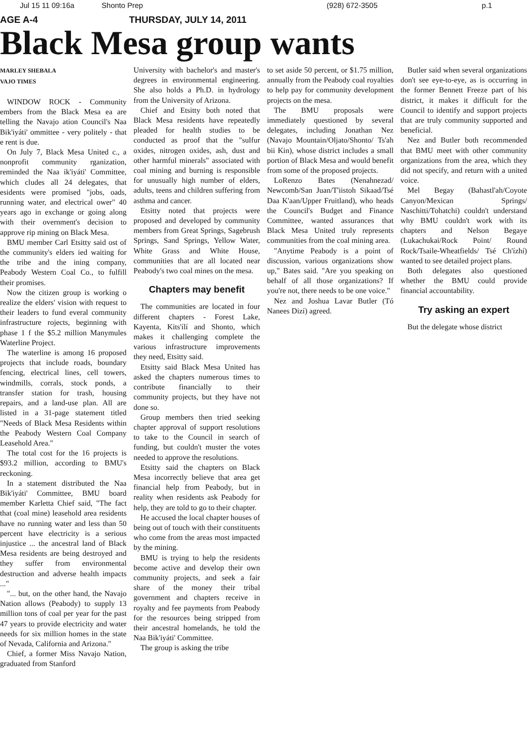Jul 15 11 09:16a Shonto Prep (928) 672-3505 p.1
AGE A-4 THURSDAY, JULY 14, 2011
Black Mesa group wants
MARLEY SHEBALA
VAJO TIMES
WINDOW ROCK - Community embers from the Black Mesa ea are telling the Navajo ation Council's Naa Bik'iyáti' ommittee - very politely - that e rent is due.
On July 7, Black Mesa United c., a nonprofit community rganization, reminded the Naa ik'iyáti' Committee, which cludes all 24 delegates, that esidents were promised "jobs, oads, running water, and electrical ower" 40 years ago in exchange or going along with their overnment's decision to approve rip mining on Black Mesa.
BMU member Carl Etsitty said ost of the community's elders ied waiting for the tribe and the ining company, Peabody Western Coal Co., to fulfill their promises.
Now the citizen group is working o realize the elders' vision with request to their leaders to fund everal community infrastructure rojects, beginning with phase 1 f the $5.2 million Manymules Waterline Project.
The waterline is among 16 proposed projects that include roads, boundary fencing, electrical lines, cell towers, windmills, corrals, stock ponds, a transfer station for trash, housing repairs, and a land-use plan. All are listed in a 31-page statement titled "Needs of Black Mesa Residents within the Peabody Western Coal Company Leasehold Area."
The total cost for the 16 projects is $93.2 million, according to BMU's reckoning.
In a statement distributed the Naa Bik'iyáti' Committee, BMU board member Karletta Chief said, "The fact that (coal mine) leasehold area residents have no running water and less than 50 percent have electricity is a serious injustice ... the ancestral land of Black Mesa residents are being destroyed and they suffer from environmental destruction and adverse health impacts ..."
"... but, on the other hand, the Navajo Nation allows (Peabody) to supply 13 million tons of coal per year for the past 47 years to provide electricity and water needs for six million homes in the state of Nevada, California and Arizona."
Chief, a former Miss Navajo Nation, graduated from Stanford
University with bachelor's and master's degrees in environmental engineering. She also holds a Ph.D. in hydrology from the University of Arizona.
Chief and Etsitty both noted that Black Mesa residents have repeatedly pleaded for health studies to be conducted as proof that the "sulfur oxides, nitrogen oxides, ash, dust and other harmful minerals" associated with coal mining and burning is responsible for unusually high number of elders, adults, teens and children suffering from asthma and cancer.
Etsitty noted that projects were proposed and developed by community members from Great Springs, Sagebrush Springs, Sand Springs, Yellow Water, White Grass and White House, communities that are all located near Peabody's two coal mines on the mesa.
Chapters may benefit
The communities are located in four different chapters - Forest Lake, Kayenta, Kits'ílí and Shonto, which makes it challenging complete the various infrastructure improvements they need, Etsitty said.
Etsitty said Black Mesa United has asked the chapters numerous times to contribute financially to their community projects, but they have not done so.
Group members then tried seeking chapter approval of support resolutions to take to the Council in search of funding, but couldn't muster the votes needed to approve the resolutions.
Etsitty said the chapters on Black Mesa incorrectly believe that area get financial help from Peabody, but in reality when residents ask Peabody for help, they are told to go to their chapter.
He accused the local chapter houses of being out of touch with their constituents who come from the areas most impacted by the mining.
BMU is trying to help the residents become active and develop their own community projects, and seek a fair share of the money their tribal government and chapters receive in royalty and fee payments from Peabody for the resources being stripped from their ancestral homelands, he told the Naa Bik'iyáti' Committee.
The group is asking the tribe
to set aside 50 percent, or $1.75 million, annually from the Peabody coal royalties to help pay for community development projects on the mesa.
The BMU proposals were immediately questioned by several delegates, including Jonathan Nez (Navajo Mountain/Oljato/Shonto/ Ts'ah bii Kin), whose district includes a small portion of Black Mesa and would benefit from some of the proposed projects.
LoRenzo Bates (Nenahnezad/ Newcomb/San Juan/T'iistoh Sikaad/Tsé Daa K'aan/Upper Fruitland), who heads the Council's Budget and Finance Committee, wanted assurances that Black Mesa United truly represents communities from the coal mining area.
"Anytime Peabody is a point of discussion, various organizations show up," Bates said. "Are you speaking on behalf of all those organizations? If you're not, there needs to be one voice."
Nez and Joshua Lavar Butler (Tó Nanees Dizí) agreed.
Butler said when several organizations don't see eye-to-eye, as is occurring in the former Bennett Freeze part of his district, it makes it difficult for the Council to identify and support projects that are truly community supported and beneficial.
Nez and Butler both recommended that BMU meet with other community organizations from the area, which they did not specify, and return with a united voice.
Mel Begay (Bahastl'ah/Coyote Canyon/Mexican Springs/ Naschitti/Tohatchi) couldn't understand why BMU couldn't work with its chapters and Nelson Begaye (Lukachukai/Rock Point/ Round Rock/Tsaile-Wheatfields/ Tsé Ch'ízhí) wanted to see detailed project plans.
Both delegates also questioned whether the BMU could provide financial accountability.
Try asking an expert
But the delegate whose district